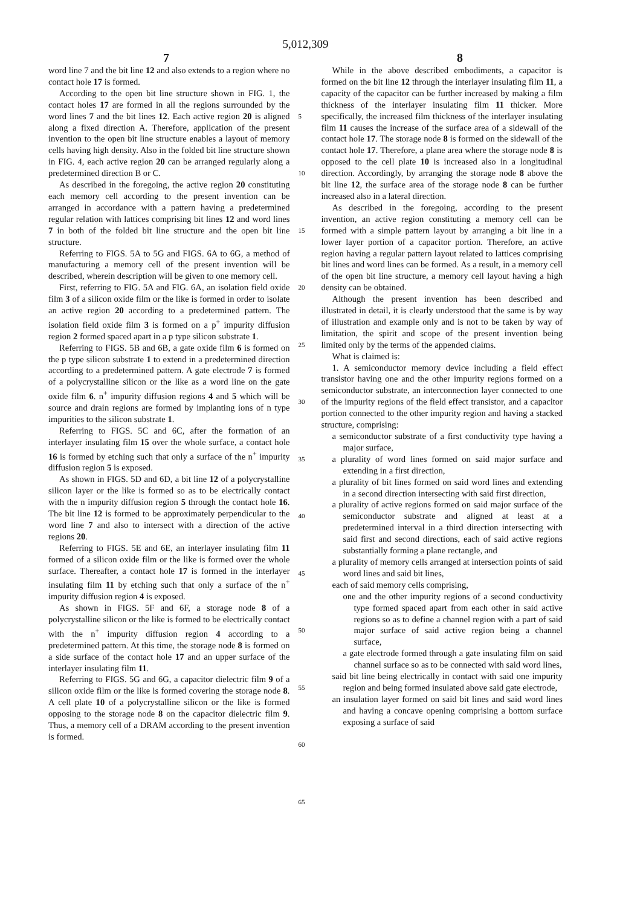5,012,309
7 8
word line 7 and the bit line 12 and also extends to a region where no contact hole 17 is formed.
According to the open bit line structure shown in FIG. 1, the contact holes 17 are formed in all the regions surrounded by the word lines 7 and the bit lines 12. Each active region 20 is aligned along a fixed direction A. Therefore, application of the present invention to the open bit line structure enables a layout of memory cells having high density. Also in the folded bit line structure shown in FIG. 4, each active region 20 can be arranged regularly along a predetermined direction B or C.
As described in the foregoing, the active region 20 constituting each memory cell according to the present invention can be arranged in accordance with a pattern having a predetermined regular relation with lattices comprising bit lines 12 and word lines 7 in both of the folded bit line structure and the open bit line structure.
Referring to FIGS. 5A to 5G and FIGS. 6A to 6G, a method of manufacturing a memory cell of the present invention will be described, wherein description will be given to one memory cell.
First, referring to FIG. 5A and FIG. 6A, an isolation field oxide film 3 of a silicon oxide film or the like is formed in order to isolate an active region 20 according to a predetermined pattern. The isolation field oxide film 3 is formed on a p<sup>+</sup> impurity diffusion region 2 formed spaced apart in a p type silicon substrate 1.
Referring to FIGS. 5B and 6B, a gate oxide film 6 is formed on the p type silicon substrate 1 to extend in a predetermined direction according to a predetermined pattern. A gate electrode 7 is formed of a polycrystalline silicon or the like as a word line on the gate oxide film 6. n<sup>+</sup> impurity diffusion regions 4 and 5 which will be source and drain regions are formed by implanting ions of n type impurities to the silicon substrate 1.
Referring to FIGS. 5C and 6C, after the formation of an interlayer insulating film 15 over the whole surface, a contact hole 16 is formed by etching such that only a surface of the n<sup>+</sup> impurity diffusion region 5 is exposed.
As shown in FIGS. 5D and 6D, a bit line 12 of a polycrystalline silicon layer or the like is formed so as to be electrically contact with the n impurity diffusion region 5 through the contact hole 16. The bit line 12 is formed to be approximately perpendicular to the word line 7 and also to intersect with a direction of the active regions 20.
Referring to FIGS. 5E and 6E, an interlayer insulating film 11 formed of a silicon oxide film or the like is formed over the whole surface. Thereafter, a contact hole 17 is formed in the interlayer insulating film 11 by etching such that only a surface of the n<sup>+</sup> impurity diffusion region 4 is exposed.
As shown in FIGS. 5F and 6F, a storage node 8 of a polycrystalline silicon or the like is formed to be electrically contact with the n<sup>+</sup> impurity diffusion region 4 according to a predetermined pattern. At this time, the storage node 8 is formed on a side surface of the contact hole 17 and an upper surface of the interlayer insulating film 11.
Referring to FIGS. 5G and 6G, a capacitor dielectric film 9 of a silicon oxide film or the like is formed covering the storage node 8. A cell plate 10 of a polycrystalline silicon or the like is formed opposing to the storage node 8 on the capacitor dielectric film 9. Thus, a memory cell of a DRAM according to the present invention is formed.
5
10
15
20
25
30
35
40
45
50
55
60
65
While in the above described embodiments, a capacitor is formed on the bit line 12 through the interlayer insulating film 11, a capacity of the capacitor can be further increased by making a film thickness of the interlayer insulating film 11 thicker. More specifically, the increased film thickness of the interlayer insulating film 11 causes the increase of the surface area of a sidewall of the contact hole 17. The storage node 8 is formed on the sidewall of the contact hole 17. Therefore, a plane area where the storage node 8 is opposed to the cell plate 10 is increased also in a longitudinal direction. Accordingly, by arranging the storage node 8 above the bit line 12, the surface area of the storage node 8 can be further increased also in a lateral direction.
As described in the foregoing, according to the present invention, an active region constituting a memory cell can be formed with a simple pattern layout by arranging a bit line in a lower layer portion of a capacitor portion. Therefore, an active region having a regular pattern layout related to lattices comprising bit lines and word lines can be formed. As a result, in a memory cell of the open bit line structure, a memory cell layout having a high density can be obtained.
Although the present invention has been described and illustrated in detail, it is clearly understood that the same is by way of illustration and example only and is not to be taken by way of limitation, the spirit and scope of the present invention being limited only by the terms of the appended claims.
What is claimed is:
1. A semiconductor memory device including a field effect transistor having one and the other impurity regions formed on a semiconductor substrate, an interconnection layer connected to one of the impurity regions of the field effect transistor, and a capacitor portion connected to the other impurity region and having a stacked structure, comprising:
a semiconductor substrate of a first conductivity type having a major surface,
a plurality of word lines formed on said major surface and extending in a first direction,
a plurality of bit lines formed on said word lines and extending in a second direction intersecting with said first direction,
a plurality of active regions formed on said major surface of the semiconductor substrate and aligned at least at a predetermined interval in a third direction intersecting with said first and second directions, each of said active regions substantially forming a plane rectangle, and
a plurality of memory cells arranged at intersection points of said word lines and said bit lines,
each of said memory cells comprising,
one and the other impurity regions of a second conductivity type formed spaced apart from each other in said active regions so as to define a channel region with a part of said major surface of said active region being a channel surface,
a gate electrode formed through a gate insulating film on said channel surface so as to be connected with said word lines,
said bit line being electrically in contact with said one impurity region and being formed insulated above said gate electrode,
an insulation layer formed on said bit lines and said word lines and having a concave opening comprising a bottom surface exposing a surface of said